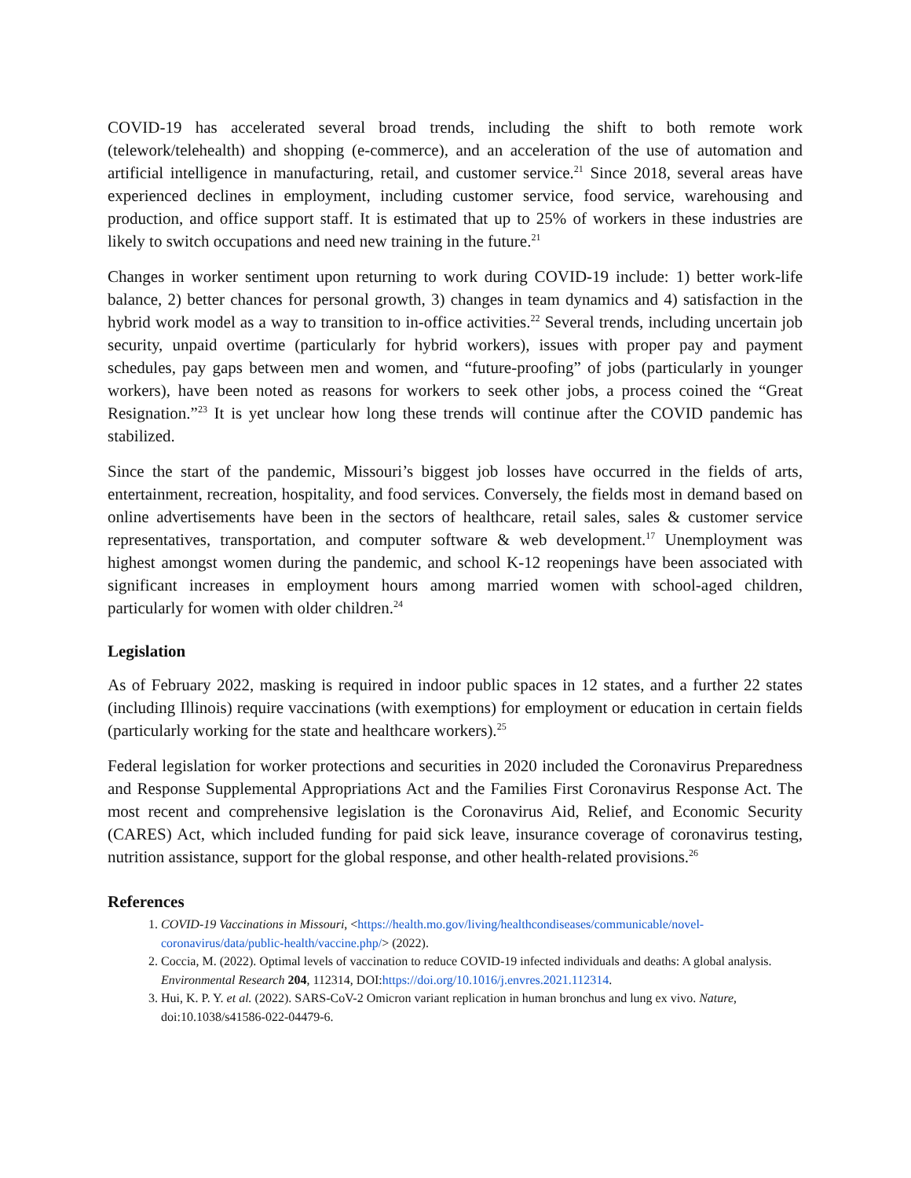COVID-19 has accelerated several broad trends, including the shift to both remote work (telework/telehealth) and shopping (e-commerce), and an acceleration of the use of automation and artificial intelligence in manufacturing, retail, and customer service.<sup>21</sup> Since 2018, several areas have experienced declines in employment, including customer service, food service, warehousing and production, and office support staff. It is estimated that up to 25% of workers in these industries are likely to switch occupations and need new training in the future.<sup>21</sup>
Changes in worker sentiment upon returning to work during COVID-19 include: 1) better work-life balance, 2) better chances for personal growth, 3) changes in team dynamics and 4) satisfaction in the hybrid work model as a way to transition to in-office activities.<sup>22</sup> Several trends, including uncertain job security, unpaid overtime (particularly for hybrid workers), issues with proper pay and payment schedules, pay gaps between men and women, and “future-proofing” of jobs (particularly in younger workers), have been noted as reasons for workers to seek other jobs, a process coined the “Great Resignation.”<sup>23</sup> It is yet unclear how long these trends will continue after the COVID pandemic has stabilized.
Since the start of the pandemic, Missouri’s biggest job losses have occurred in the fields of arts, entertainment, recreation, hospitality, and food services. Conversely, the fields most in demand based on online advertisements have been in the sectors of healthcare, retail sales, sales & customer service representatives, transportation, and computer software & web development.<sup>17</sup> Unemployment was highest amongst women during the pandemic, and school K-12 reopenings have been associated with significant increases in employment hours among married women with school-aged children, particularly for women with older children.<sup>24</sup>
Legislation
As of February 2022, masking is required in indoor public spaces in 12 states, and a further 22 states (including Illinois) require vaccinations (with exemptions) for employment or education in certain fields (particularly working for the state and healthcare workers).<sup>25</sup>
Federal legislation for worker protections and securities in 2020 included the Coronavirus Preparedness and Response Supplemental Appropriations Act and the Families First Coronavirus Response Act. The most recent and comprehensive legislation is the Coronavirus Aid, Relief, and Economic Security (CARES) Act, which included funding for paid sick leave, insurance coverage of coronavirus testing, nutrition assistance, support for the global response, and other health-related provisions.<sup>26</sup>
References
1. COVID-19 Vaccinations in Missouri, <https://health.mo.gov/living/healthcondiseases/communicable/novel-coronavirus/data/public-health/vaccine.php/> (2022).
2. Coccia, M. (2022). Optimal levels of vaccination to reduce COVID-19 infected individuals and deaths: A global analysis. Environmental Research 204, 112314, DOI:https://doi.org/10.1016/j.envres.2021.112314.
3. Hui, K. P. Y. et al. (2022). SARS-CoV-2 Omicron variant replication in human bronchus and lung ex vivo. Nature, doi:10.1038/s41586-022-04479-6.